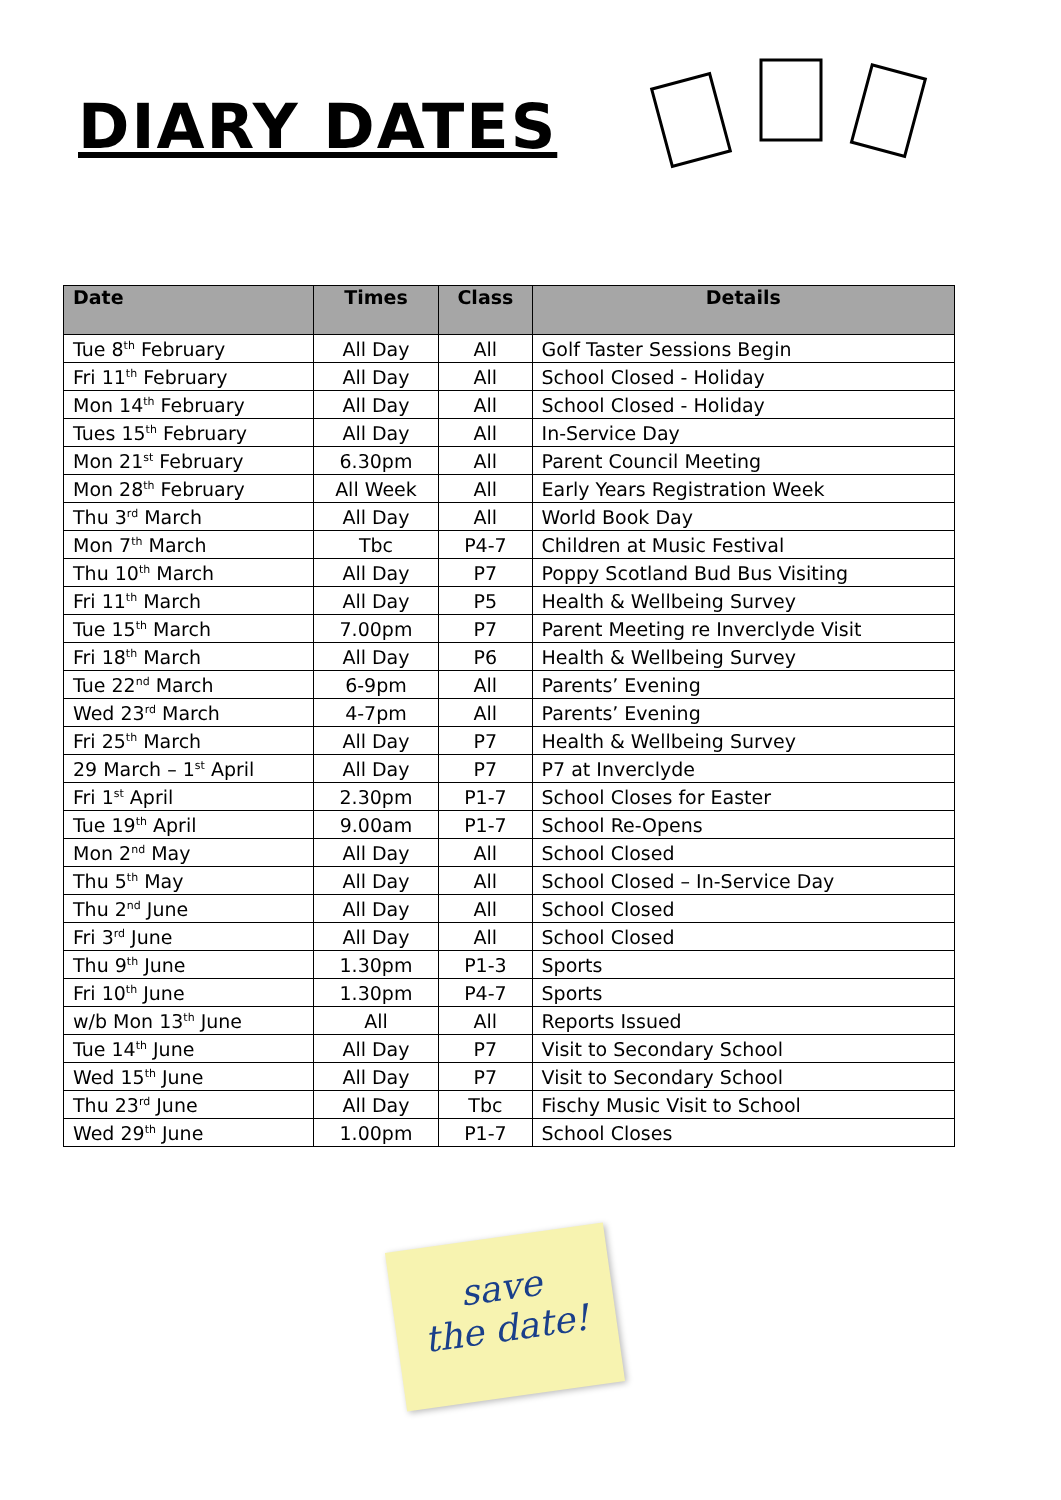DIARY DATES
| Date | Times | Class | Details |
| --- | --- | --- | --- |
| Tue 8<sup>th</sup> February | All Day | All | Golf Taster Sessions Begin |
| Fri 11<sup>th</sup> February | All Day | All | School Closed - Holiday |
| Mon 14<sup>th</sup> February | All Day | All | School Closed - Holiday |
| Tues 15<sup>th</sup> February | All Day | All | In-Service Day |
| Mon 21<sup>st</sup> February | 6.30pm | All | Parent Council Meeting |
| Mon 28<sup>th</sup> February | All Week | All | Early Years Registration Week |
| Thu 3<sup>rd</sup> March | All Day | All | World Book Day |
| Mon 7<sup>th</sup> March | Tbc | P4-7 | Children at Music Festival |
| Thu 10<sup>th</sup> March | All Day | P7 | Poppy Scotland Bud Bus Visiting |
| Fri 11<sup>th</sup> March | All Day | P5 | Health & Wellbeing Survey |
| Tue 15<sup>th</sup> March | 7.00pm | P7 | Parent Meeting re Inverclyde Visit |
| Fri 18<sup>th</sup> March | All Day | P6 | Health & Wellbeing Survey |
| Tue 22<sup>nd</sup> March | 6-9pm | All | Parents’ Evening |
| Wed 23<sup>rd</sup> March | 4-7pm | All | Parents’ Evening |
| Fri 25<sup>th</sup> March | All Day | P7 | Health & Wellbeing Survey |
| 29 March – 1<sup>st</sup> April | All Day | P7 | P7 at Inverclyde |
| Fri 1<sup>st</sup> April | 2.30pm | P1-7 | School Closes for Easter |
| Tue 19<sup>th</sup> April | 9.00am | P1-7 | School Re-Opens |
| Mon 2<sup>nd</sup> May | All Day | All | School Closed |
| Thu 5<sup>th</sup> May | All Day | All | School Closed – In-Service Day |
| Thu 2<sup>nd</sup> June | All Day | All | School Closed |
| Fri 3<sup>rd</sup> June | All Day | All | School Closed |
| Thu 9<sup>th</sup> June | 1.30pm | P1-3 | Sports |
| Fri 10<sup>th</sup> June | 1.30pm | P4-7 | Sports |
| w/b Mon 13<sup>th</sup> June | All | All | Reports Issued |
| Tue 14<sup>th</sup> June | All Day | P7 | Visit to Secondary School |
| Wed 15<sup>th</sup> June | All Day | P7 | Visit to Secondary School |
| Thu 23<sup>rd</sup> June | All Day | Tbc | Fischy Music Visit to School |
| Wed 29<sup>th</sup> June | 1.00pm | P1-7 | School Closes |
save
the date!